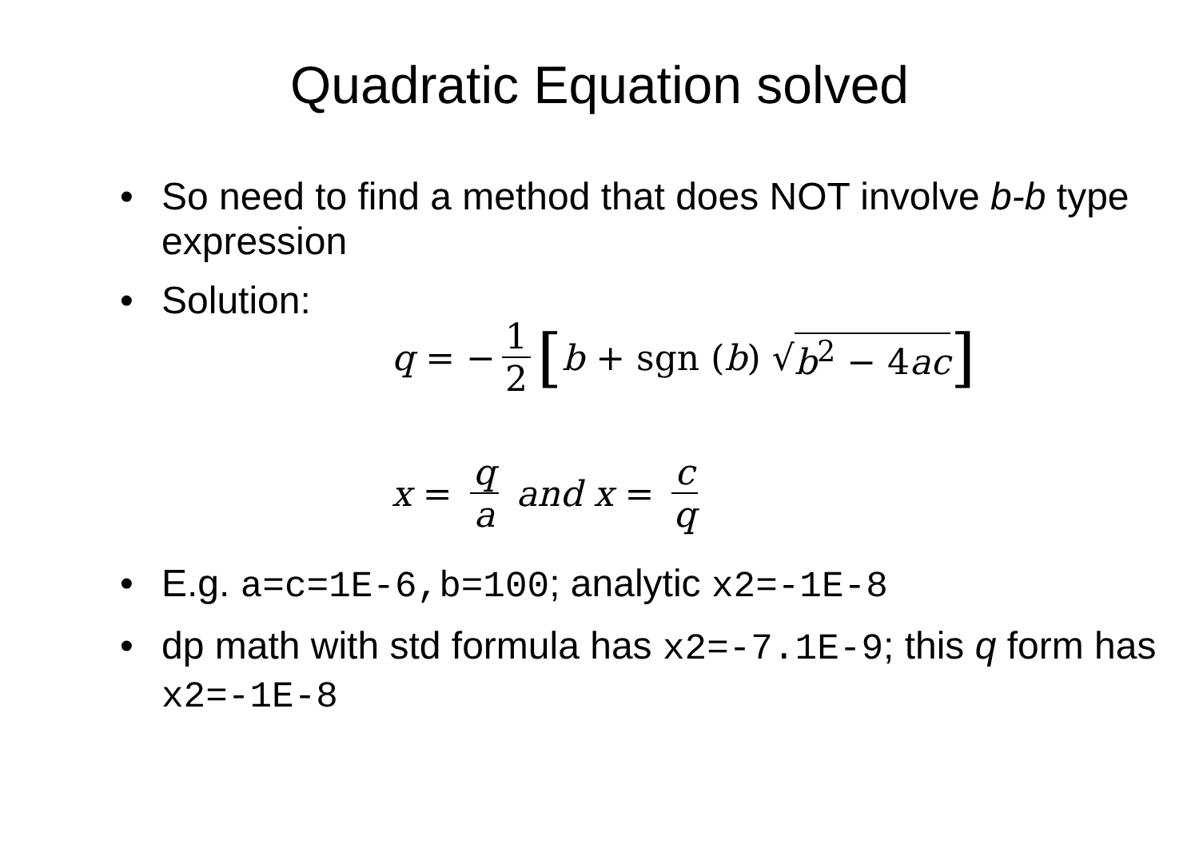Quadratic Equation solved
• So need to find a method that does NOT involve b-b type expression
• Solution:
q = − 1 2 [b + sgn (b) √ b<sup>2</sup> − 4ac]
x = q a and x = c q
• E.g. a=c=1E-6,b=100; analytic x2=-1E-8
• dp math with std formula has x2=-7.1E-9; this q form has x2=-1E-8